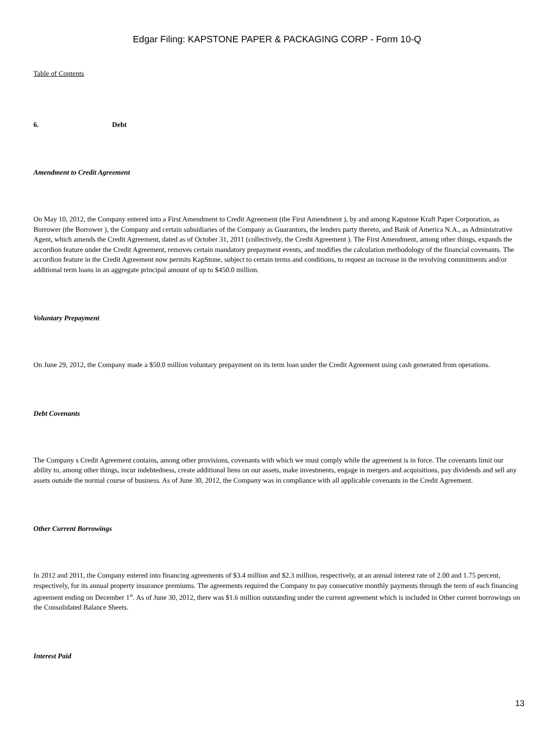Edgar Filing: KAPSTONE PAPER & PACKAGING CORP - Form 10-Q
Table of Contents
6. Debt
Amendment to Credit Agreement
On May 10, 2012, the Company entered into a First Amendment to Credit Agreement (the First Amendment ), by and among Kapstone Kraft Paper Corporation, as Borrower (the Borrower ), the Company and certain subsidiaries of the Company as Guarantors, the lenders party thereto, and Bank of America N.A., as Administrative Agent, which amends the Credit Agreement, dated as of October 31, 2011 (collectively, the Credit Agreement ). The First Amendment, among other things, expands the accordion feature under the Credit Agreement, removes certain mandatory prepayment events, and modifies the calculation methodology of the financial covenants. The accordion feature in the Credit Agreement now permits KapStone, subject to certain terms and conditions, to request an increase in the revolving commitments and/or additional term loans in an aggregate principal amount of up to $450.0 million.
Voluntary Prepayment
On June 29, 2012, the Company made a $50.0 million voluntary prepayment on its term loan under the Credit Agreement using cash generated from operations.
Debt Covenants
The Company s Credit Agreement contains, among other provisions, covenants with which we must comply while the agreement is in force. The covenants limit our ability to, among other things, incur indebtedness, create additional liens on our assets, make investments, engage in mergers and acquisitions, pay dividends and sell any assets outside the normal course of business. As of June 30, 2012, the Company was in compliance with all applicable covenants in the Credit Agreement.
Other Current Borrowings
In 2012 and 2011, the Company entered into financing agreements of $3.4 million and $2.3 million, respectively, at an annual interest rate of 2.00 and 1.75 percent, respectively, for its annual property insurance premiums. The agreements required the Company to pay consecutive monthly payments through the term of each financing agreement ending on December 1<sup>st</sup>. As of June 30, 2012, there was $1.6 million outstanding under the current agreement which is included in Other current borrowings on the Consolidated Balance Sheets.
Interest Paid
13